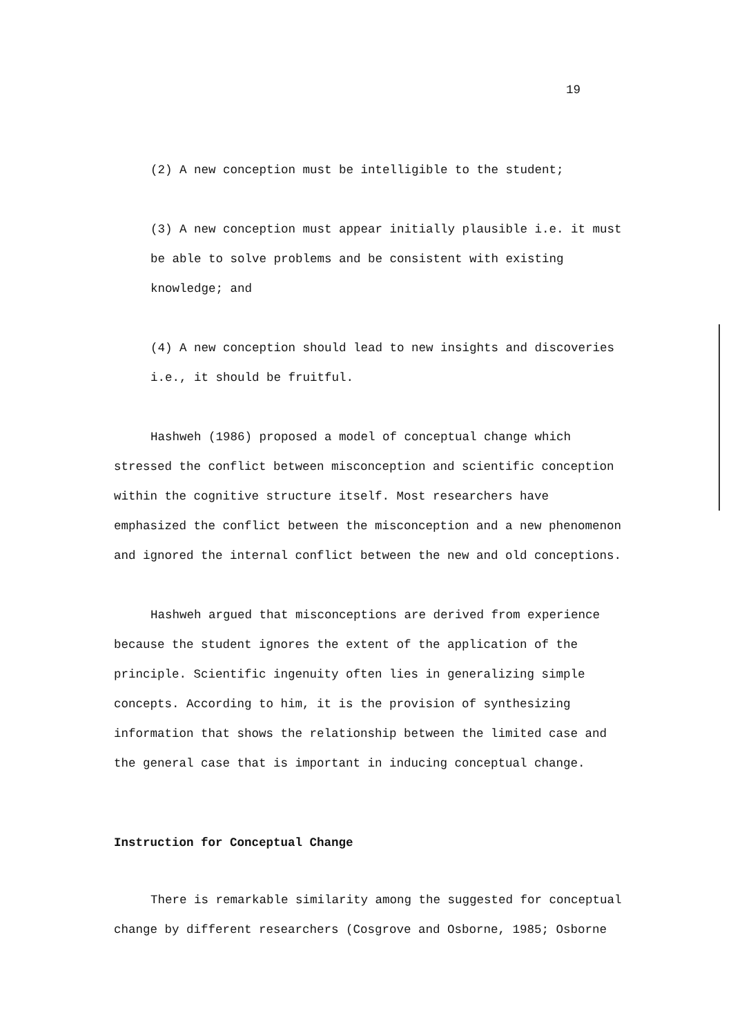19
(2) A new conception must be intelligible to the student;
(3) A new conception must appear initially plausible i.e. it must be able to solve problems and be consistent with existing knowledge; and
(4) A new conception should lead to new insights and discoveries i.e., it should be fruitful.
Hashweh (1986) proposed a model of conceptual change which stressed the conflict between misconception and scientific conception within the cognitive structure itself. Most researchers have emphasized the conflict between the misconception and a new phenomenon and ignored the internal conflict between the new and old conceptions.
Hashweh argued that misconceptions are derived from experience because the student ignores the extent of the application of the principle. Scientific ingenuity often lies in generalizing simple concepts. According to him, it is the provision of synthesizing information that shows the relationship between the limited case and the general case that is important in inducing conceptual change.
Instruction for Conceptual Change
There is remarkable similarity among the suggested for conceptual change by different researchers (Cosgrove and Osborne, 1985; Osborne